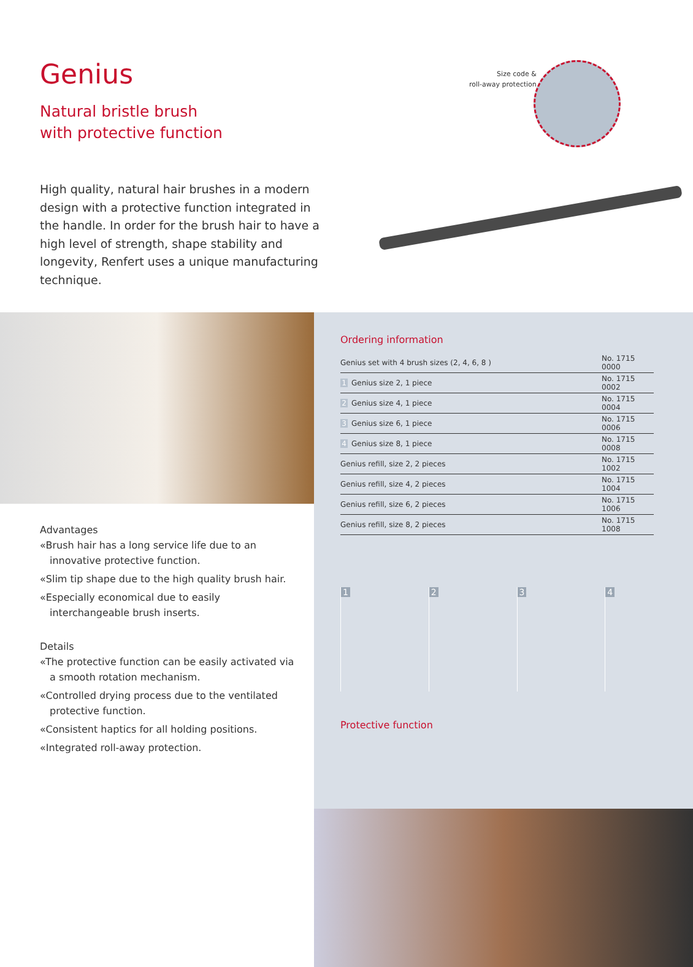Genius
Natural bristle brush
with protective function
High quality, natural hair brushes in a modern design with a protective function integrated in the handle. In order for the brush hair to have a high level of strength, shape stability and longevity, Renfert uses a unique manufacturing technique.
Size code &
roll-away protection
Advantages
«Brush hair has a long service life due to an innovative protective function.
«Slim tip shape due to the high quality brush hair.
«Especially economical due to easily interchangeable brush inserts.
Details
«The protective function can be easily activated via a smooth rotation mechanism.
«Controlled drying process due to the ventilated protective function.
«Consistent haptics for all holding positions.
«Integrated roll-away protection.
Ordering information
| Genius set with 4 brush sizes (2, 4, 6, 8 ) | No. 1715 0000 |
| 1 Genius size 2, 1 piece | No. 1715 0002 |
| 2 Genius size 4, 1 piece | No. 1715 0004 |
| 3 Genius size 6, 1 piece | No. 1715 0006 |
| 4 Genius size 8, 1 piece | No. 1715 0008 |
| Genius refill, size 2, 2 pieces | No. 1715 1002 |
| Genius refill, size 4, 2 pieces | No. 1715 1004 |
| Genius refill, size 6, 2 pieces | No. 1715 1006 |
| Genius refill, size 8, 2 pieces | No. 1715 1008 |
1 2 3 4
Protective function